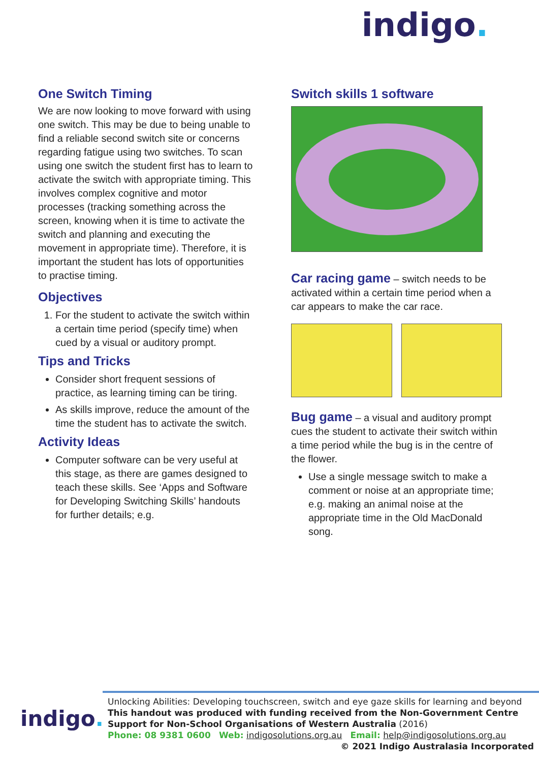indigo.
One Switch Timing
We are now looking to move forward with using one switch. This may be due to being unable to find a reliable second switch site or concerns regarding fatigue using two switches. To scan using one switch the student first has to learn to activate the switch with appropriate timing. This involves complex cognitive and motor processes (tracking something across the screen, knowing when it is time to activate the switch and planning and executing the movement in appropriate time). Therefore, it is important the student has lots of opportunities to practise timing.
Objectives
1. For the student to activate the switch within a certain time period (specify time) when cued by a visual or auditory prompt.
Tips and Tricks
Consider short frequent sessions of practice, as learning timing can be tiring.
As skills improve, reduce the amount of the time the student has to activate the switch.
Activity Ideas
Computer software can be very useful at this stage, as there are games designed to teach these skills. See ‘Apps and Software for Developing Switching Skills’ handouts for further details; e.g.
Switch skills 1 software
Car racing game – switch needs to be activated within a certain time period when a car appears to make the car race.
Bug game – a visual and auditory prompt cues the student to activate their switch within a time period while the bug is in the centre of the flower.
Use a single message switch to make a comment or noise at an appropriate time; e.g. making an animal noise at the appropriate time in the Old MacDonald song.
indigo.
Unlocking Abilities: Developing touchscreen, switch and eye gaze skills for learning and beyond
This handout was produced with funding received from the Non-Government Centre Support for Non-School Organisations of Western Australia (2016)
Phone: 08 9381 0600 Web: indigosolutions.org.au Email: help@indigosolutions.org.au
© 2021 Indigo Australasia Incorporated